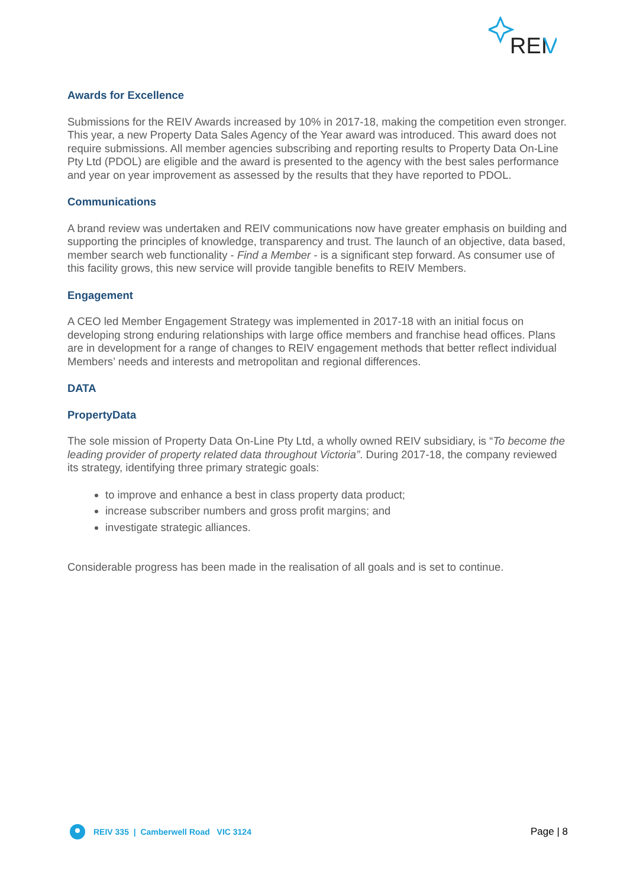REI
V
Awards for Excellence
Submissions for the REIV Awards increased by 10% in 2017-18, making the competition even stronger. This year, a new Property Data Sales Agency of the Year award was introduced. This award does not require submissions. All member agencies subscribing and reporting results to Property Data On-Line Pty Ltd (PDOL) are eligible and the award is presented to the agency with the best sales performance and year on year improvement as assessed by the results that they have reported to PDOL.
Communications
A brand review was undertaken and REIV communications now have greater emphasis on building and supporting the principles of knowledge, transparency and trust. The launch of an objective, data based, member search web functionality - Find a Member - is a significant step forward. As consumer use of this facility grows, this new service will provide tangible benefits to REIV Members.
Engagement
A CEO led Member Engagement Strategy was implemented in 2017-18 with an initial focus on developing strong enduring relationships with large office members and franchise head offices. Plans are in development for a range of changes to REIV engagement methods that better reflect individual Members’ needs and interests and metropolitan and regional differences.
DATA
PropertyData
The sole mission of Property Data On-Line Pty Ltd, a wholly owned REIV subsidiary, is “To become the leading provider of property related data throughout Victoria”. During 2017-18, the company reviewed its strategy, identifying three primary strategic goals:
to improve and enhance a best in class property data product;
increase subscriber numbers and gross profit margins; and
investigate strategic alliances.
Considerable progress has been made in the realisation of all goals and is set to continue.
REIV 335 | Camberwell Road VIC 3124
Page | 8